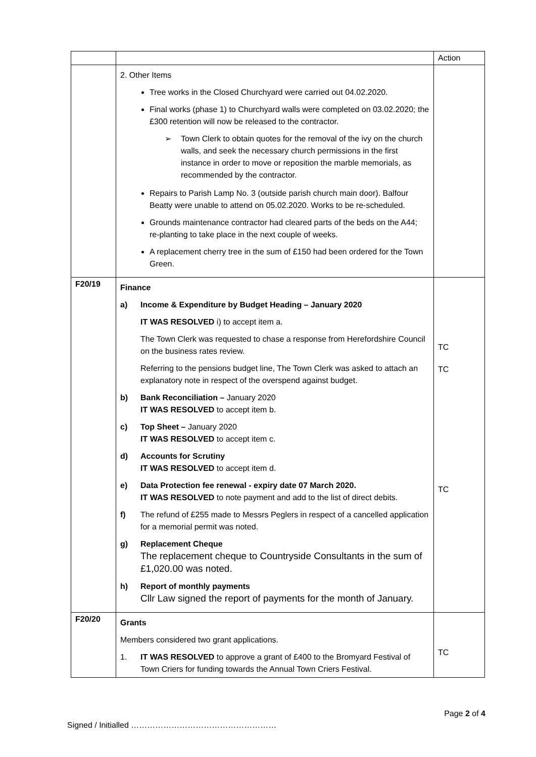| | | Action |
| | 2. Other Items Tree works in the Closed Churchyard were carried out 04.02.2020. Final works (phase 1) to Churchyard walls were completed on 03.02.2020; the £300 retention will now be released to the contractor. ➢ Town Clerk to obtain quotes for the removal of the ivy on the church walls, and seek the necessary church permissions in the first instance in order to move or reposition the marble memorials, as recommended by the contractor. Repairs to Parish Lamp No. 3 (outside parish church main door). Balfour Beatty were unable to attend on 05.02.2020. Works to be re-scheduled. Grounds maintenance contractor had cleared parts of the beds on the A44; re-planting to take place in the next couple of weeks. A replacement cherry tree in the sum of £150 had been ordered for the Town Green. | |
| F20/19 | Finance a) Income & Expenditure by Budget Heading – January 2020 IT WAS RESOLVED i) to accept item a. The Town Clerk was requested to chase a response from Herefordshire Council on the business rates review. Referring to the pensions budget line, The Town Clerk was asked to attach an explanatory note in respect of the overspend against budget. b) Bank Reconciliation – January 2020 IT WAS RESOLVED to accept item b. c) Top Sheet – January 2020 IT WAS RESOLVED to accept item c. d) Accounts for Scrutiny IT WAS RESOLVED to accept item d. e) Data Protection fee renewal - expiry date 07 March 2020. IT WAS RESOLVED to note payment and add to the list of direct debits. f) The refund of £255 made to Messrs Peglers in respect of a cancelled application for a memorial permit was noted. g) Replacement Cheque The replacement cheque to Countryside Consultants in the sum of £1,020.00 was noted. h) Report of monthly payments Cllr Law signed the report of payments for the month of January. | TC TC TC |
| F20/20 | Grants Members considered two grant applications. 1. IT WAS RESOLVED to approve a grant of £400 to the Bromyard Festival of Town Criers for funding towards the Annual Town Criers Festival. | TC |
Page 2 of 4
Signed / Initialled ………………………………………………